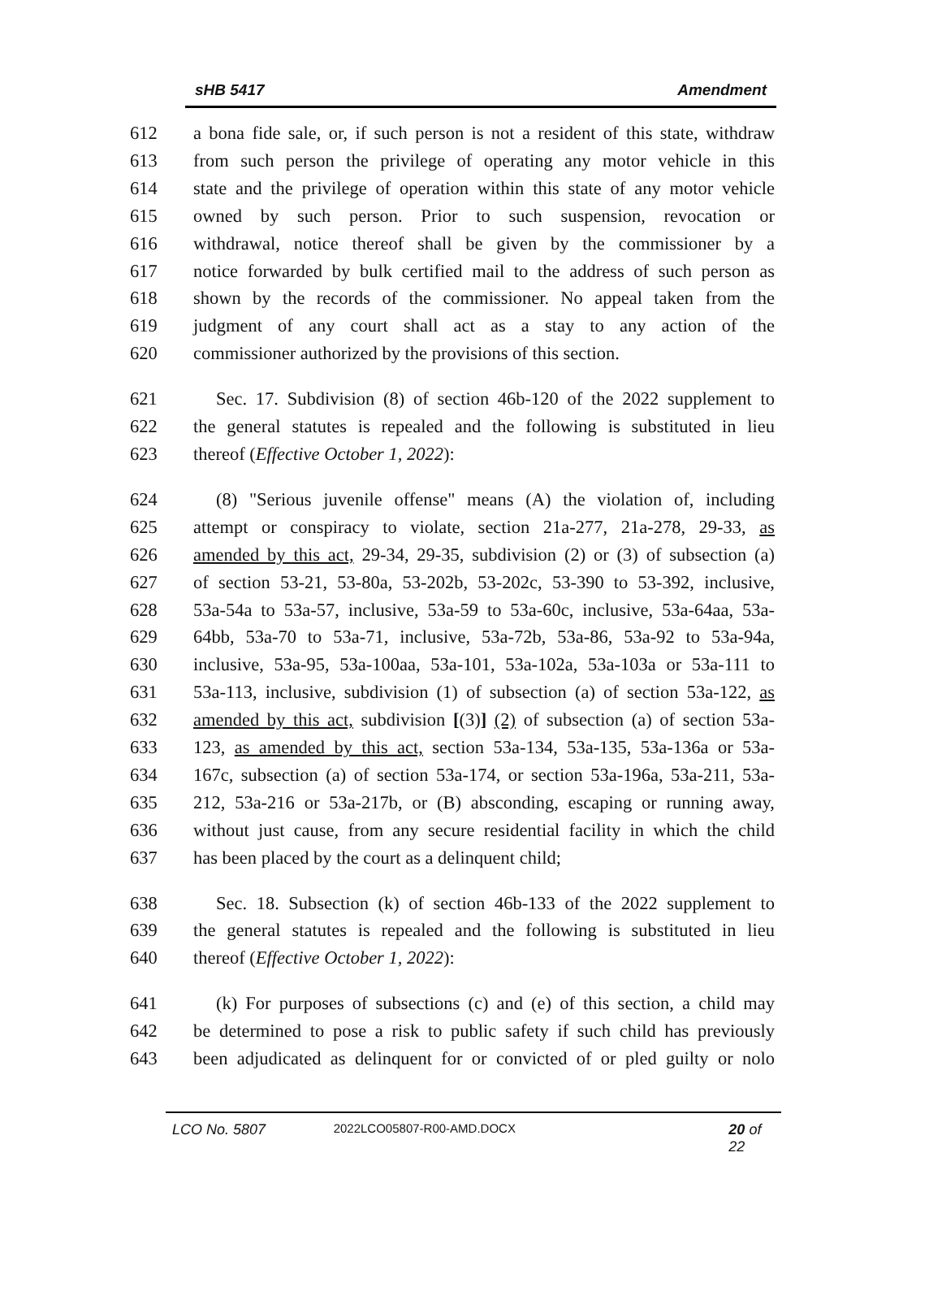sHB 5417 Amendment
612 a bona fide sale, or, if such person is not a resident of this state, withdraw
613 from such person the privilege of operating any motor vehicle in this
614 state and the privilege of operation within this state of any motor vehicle
615 owned by such person. Prior to such suspension, revocation or
616 withdrawal, notice thereof shall be given by the commissioner by a
617 notice forwarded by bulk certified mail to the address of such person as
618 shown by the records of the commissioner. No appeal taken from the
619 judgment of any court shall act as a stay to any action of the
620 commissioner authorized by the provisions of this section.
621 Sec. 17. Subdivision (8) of section 46b-120 of the 2022 supplement to
622 the general statutes is repealed and the following is substituted in lieu
623 thereof (Effective October 1, 2022):
624 (8) "Serious juvenile offense" means (A) the violation of, including
625 attempt or conspiracy to violate, section 21a-277, 21a-278, 29-33, as
626 amended by this act, 29-34, 29-35, subdivision (2) or (3) of subsection (a)
627 of section 53-21, 53-80a, 53-202b, 53-202c, 53-390 to 53-392, inclusive,
628 53a-54a to 53a-57, inclusive, 53a-59 to 53a-60c, inclusive, 53a-64aa, 53a-
629 64bb, 53a-70 to 53a-71, inclusive, 53a-72b, 53a-86, 53a-92 to 53a-94a,
630 inclusive, 53a-95, 53a-100aa, 53a-101, 53a-102a, 53a-103a or 53a-111 to
631 53a-113, inclusive, subdivision (1) of subsection (a) of section 53a-122, as
632 amended by this act, subdivision [(3)] (2) of subsection (a) of section 53a-
633 123, as amended by this act, section 53a-134, 53a-135, 53a-136a or 53a-
634 167c, subsection (a) of section 53a-174, or section 53a-196a, 53a-211, 53a-
635 212, 53a-216 or 53a-217b, or (B) absconding, escaping or running away,
636 without just cause, from any secure residential facility in which the child
637 has been placed by the court as a delinquent child;
638 Sec. 18. Subsection (k) of section 46b-133 of the 2022 supplement to
639 the general statutes is repealed and the following is substituted in lieu
640 thereof (Effective October 1, 2022):
641 (k) For purposes of subsections (c) and (e) of this section, a child may
642 be determined to pose a risk to public safety if such child has previously
643 been adjudicated as delinquent for or convicted of or pled guilty or nolo
LCO No. 5807 2022LCO05807-R00-AMD.DOCX 20 of 22